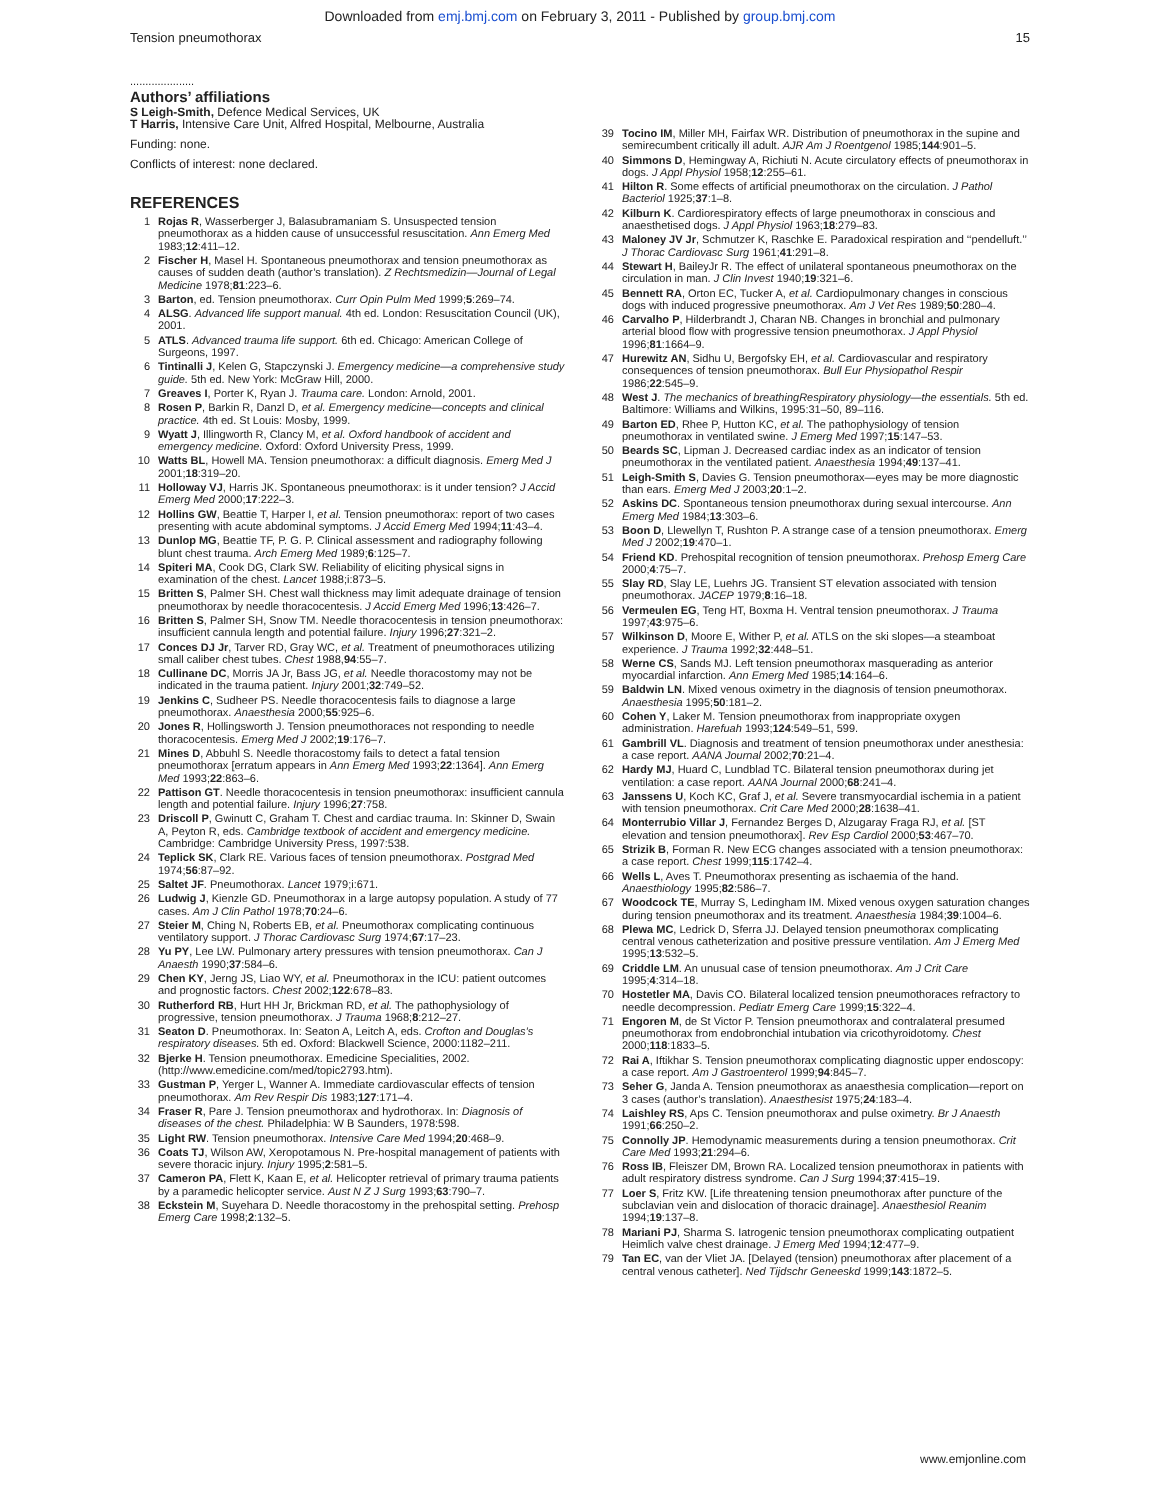Downloaded from emj.bmj.com on February 3, 2011 - Published by group.bmj.com
Tension pneumothorax 15
.....................
Authors’ affiliations
S Leigh-Smith, Defence Medical Services, UK
T Harris, Intensive Care Unit, Alfred Hospital, Melbourne, Australia
Funding: none.
Conflicts of interest: none declared.
REFERENCES
1 Rojas R, Wasserberger J, Balasubramaniam S. Unsuspected tension pneumothorax as a hidden cause of unsuccessful resuscitation. Ann Emerg Med 1983;12:411–12.
2 Fischer H, Masel H. Spontaneous pneumothorax and tension pneumothorax as causes of sudden death (author’s translation). Z Rechtsmedizin—Journal of Legal Medicine 1978;81:223–6.
3 Barton, ed. Tension pneumothorax. Curr Opin Pulm Med 1999;5:269–74.
4 ALSG. Advanced life support manual. 4th ed. London: Resuscitation Council (UK), 2001.
5 ATLS. Advanced trauma life support. 6th ed. Chicago: American College of Surgeons, 1997.
6 Tintinalli J, Kelen G, Stapczynski J. Emergency medicine—a comprehensive study guide. 5th ed. New York: McGraw Hill, 2000.
7 Greaves I, Porter K, Ryan J. Trauma care. London: Arnold, 2001.
8 Rosen P, Barkin R, Danzl D, et al. Emergency medicine—concepts and clinical practice. 4th ed. St Louis: Mosby, 1999.
9 Wyatt J, Illingworth R, Clancy M, et al. Oxford handbook of accident and emergency medicine. Oxford: Oxford University Press, 1999.
10 Watts BL, Howell MA. Tension pneumothorax: a difficult diagnosis. Emerg Med J 2001;18:319–20.
11 Holloway VJ, Harris JK. Spontaneous pneumothorax: is it under tension? J Accid Emerg Med 2000;17:222–3.
12 Hollins GW, Beattie T, Harper I, et al. Tension pneumothorax: report of two cases presenting with acute abdominal symptoms. J Accid Emerg Med 1994;11:43–4.
13 Dunlop MG, Beattie TF, P. G. P. Clinical assessment and radiography following blunt chest trauma. Arch Emerg Med 1989;6:125–7.
14 Spiteri MA, Cook DG, Clark SW. Reliability of eliciting physical signs in examination of the chest. Lancet 1988;i:873–5.
15 Britten S, Palmer SH. Chest wall thickness may limit adequate drainage of tension pneumothorax by needle thoracocentesis. J Accid Emerg Med 1996;13:426–7.
16 Britten S, Palmer SH, Snow TM. Needle thoracocentesis in tension pneumothorax: insufficient cannula length and potential failure. Injury 1996;27:321–2.
17 Conces DJ Jr, Tarver RD, Gray WC, et al. Treatment of pneumothoraces utilizing small caliber chest tubes. Chest 1988,94:55–7.
18 Cullinane DC, Morris JA Jr, Bass JG, et al. Needle thoracostomy may not be indicated in the trauma patient. Injury 2001;32:749–52.
19 Jenkins C, Sudheer PS. Needle thoracocentesis fails to diagnose a large pneumothorax. Anaesthesia 2000;55:925–6.
20 Jones R, Hollingsworth J. Tension pneumothoraces not responding to needle thoracocentesis. Emerg Med J 2002;19:176–7.
21 Mines D, Abbuhl S. Needle thoracostomy fails to detect a fatal tension pneumothorax [erratum appears in Ann Emerg Med 1993;22:1364]. Ann Emerg Med 1993;22:863–6.
22 Pattison GT. Needle thoracocentesis in tension pneumothorax: insufficient cannula length and potential failure. Injury 1996;27:758.
23 Driscoll P, Gwinutt C, Graham T. Chest and cardiac trauma. In: Skinner D, Swain A, Peyton R, eds. Cambridge textbook of accident and emergency medicine. Cambridge: Cambridge University Press, 1997:538.
24 Teplick SK, Clark RE. Various faces of tension pneumothorax. Postgrad Med 1974;56:87–92.
25 Saltet JF. Pneumothorax. Lancet 1979;i:671.
26 Ludwig J, Kienzle GD. Pneumothorax in a large autopsy population. A study of 77 cases. Am J Clin Pathol 1978;70:24–6.
27 Steier M, Ching N, Roberts EB, et al. Pneumothorax complicating continuous ventilatory support. J Thorac Cardiovasc Surg 1974;67:17–23.
28 Yu PY, Lee LW. Pulmonary artery pressures with tension pneumothorax. Can J Anaesth 1990;37:584–6.
29 Chen KY, Jerng JS, Liao WY, et al. Pneumothorax in the ICU: patient outcomes and prognostic factors. Chest 2002;122:678–83.
30 Rutherford RB, Hurt HH Jr, Brickman RD, et al. The pathophysiology of progressive, tension pneumothorax. J Trauma 1968;8:212–27.
31 Seaton D. Pneumothorax. In: Seaton A, Leitch A, eds. Crofton and Douglas’s respiratory diseases. 5th ed. Oxford: Blackwell Science, 2000:1182–211.
32 Bjerke H. Tension pneumothorax. Emedicine Specialities, 2002. (http://www.emedicine.com/med/topic2793.htm).
33 Gustman P, Yerger L, Wanner A. Immediate cardiovascular effects of tension pneumothorax. Am Rev Respir Dis 1983;127:171–4.
34 Fraser R, Pare J. Tension pneumothorax and hydrothorax. In: Diagnosis of diseases of the chest. Philadelphia: W B Saunders, 1978:598.
35 Light RW. Tension pneumothorax. Intensive Care Med 1994;20:468–9.
36 Coats TJ, Wilson AW, Xeropotamous N. Pre-hospital management of patients with severe thoracic injury. Injury 1995;2:581–5.
37 Cameron PA, Flett K, Kaan E, et al. Helicopter retrieval of primary trauma patients by a paramedic helicopter service. Aust N Z J Surg 1993;63:790–7.
38 Eckstein M, Suyehara D. Needle thoracostomy in the prehospital setting. Prehosp Emerg Care 1998;2:132–5.
39 Tocino IM, Miller MH, Fairfax WR. Distribution of pneumothorax in the supine and semirecumbent critically ill adult. AJR Am J Roentgenol 1985;144:901–5.
40 Simmons D, Hemingway A, Richiuti N. Acute circulatory effects of pneumothorax in dogs. J Appl Physiol 1958;12:255–61.
41 Hilton R. Some effects of artificial pneumothorax on the circulation. J Pathol Bacteriol 1925;37:1–8.
42 Kilburn K. Cardiorespiratory effects of large pneumothorax in conscious and anaesthetised dogs. J Appl Physiol 1963;18:279–83.
43 Maloney JV Jr, Schmutzer K, Raschke E. Paradoxical respiration and ‘‘pendelluft.’’ J Thorac Cardiovasc Surg 1961;41:291–8.
44 Stewart H, BaileyJr R. The effect of unilateral spontaneous pneumothorax on the circulation in man. J Clin Invest 1940;19:321–6.
45 Bennett RA, Orton EC, Tucker A, et al. Cardiopulmonary changes in conscious dogs with induced progressive pneumothorax. Am J Vet Res 1989;50:280–4.
46 Carvalho P, Hilderbrandt J, Charan NB. Changes in bronchial and pulmonary arterial blood flow with progressive tension pneumothorax. J Appl Physiol 1996;81:1664–9.
47 Hurewitz AN, Sidhu U, Bergofsky EH, et al. Cardiovascular and respiratory consequences of tension pneumothorax. Bull Eur Physiopathol Respir 1986;22:545–9.
48 West J. The mechanics of breathingRespiratory physiology—the essentials. 5th ed. Baltimore: Williams and Wilkins, 1995:31–50, 89–116.
49 Barton ED, Rhee P, Hutton KC, et al. The pathophysiology of tension pneumothorax in ventilated swine. J Emerg Med 1997;15:147–53.
50 Beards SC, Lipman J. Decreased cardiac index as an indicator of tension pneumothorax in the ventilated patient. Anaesthesia 1994;49:137–41.
51 Leigh-Smith S, Davies G. Tension pneumothorax—eyes may be more diagnostic than ears. Emerg Med J 2003;20:1–2.
52 Askins DC. Spontaneous tension pneumothorax during sexual intercourse. Ann Emerg Med 1984;13:303–6.
53 Boon D, Llewellyn T, Rushton P. A strange case of a tension pneumothorax. Emerg Med J 2002;19:470–1.
54 Friend KD. Prehospital recognition of tension pneumothorax. Prehosp Emerg Care 2000;4:75–7.
55 Slay RD, Slay LE, Luehrs JG. Transient ST elevation associated with tension pneumothorax. JACEP 1979;8:16–18.
56 Vermeulen EG, Teng HT, Boxma H. Ventral tension pneumothorax. J Trauma 1997;43:975–6.
57 Wilkinson D, Moore E, Wither P, et al. ATLS on the ski slopes—a steamboat experience. J Trauma 1992;32:448–51.
58 Werne CS, Sands MJ. Left tension pneumothorax masquerading as anterior myocardial infarction. Ann Emerg Med 1985;14:164–6.
59 Baldwin LN. Mixed venous oximetry in the diagnosis of tension pneumothorax. Anaesthesia 1995;50:181–2.
60 Cohen Y, Laker M. Tension pneumothorax from inappropriate oxygen administration. Harefuah 1993;124:549–51, 599.
61 Gambrill VL. Diagnosis and treatment of tension pneumothorax under anesthesia: a case report. AANA Journal 2002;70:21–4.
62 Hardy MJ, Huard C, Lundblad TC. Bilateral tension pneumothorax during jet ventilation: a case report. AANA Journal 2000;68:241–4.
63 Janssens U, Koch KC, Graf J, et al. Severe transmyocardial ischemia in a patient with tension pneumothorax. Crit Care Med 2000;28:1638–41.
64 Monterrubio Villar J, Fernandez Berges D, Alzugaray Fraga RJ, et al. [ST elevation and tension pneumothorax]. Rev Esp Cardiol 2000;53:467–70.
65 Strizik B, Forman R. New ECG changes associated with a tension pneumothorax: a case report. Chest 1999;115:1742–4.
66 Wells L, Aves T. Pneumothorax presenting as ischaemia of the hand. Anaesthiology 1995;82:586–7.
67 Woodcock TE, Murray S, Ledingham IM. Mixed venous oxygen saturation changes during tension pneumothorax and its treatment. Anaesthesia 1984;39:1004–6.
68 Plewa MC, Ledrick D, Sferra JJ. Delayed tension pneumothorax complicating central venous catheterization and positive pressure ventilation. Am J Emerg Med 1995;13:532–5.
69 Criddle LM. An unusual case of tension pneumothorax. Am J Crit Care 1995;4:314–18.
70 Hostetler MA, Davis CO. Bilateral localized tension pneumothoraces refractory to needle decompression. Pediatr Emerg Care 1999;15:322–4.
71 Engoren M, de St Victor P. Tension pneumothorax and contralateral presumed pneumothorax from endobronchial intubation via cricothyroidotomy. Chest 2000;118:1833–5.
72 Rai A, Iftikhar S. Tension pneumothorax complicating diagnostic upper endoscopy: a case report. Am J Gastroenterol 1999;94:845–7.
73 Seher G, Janda A. Tension pneumothorax as anaesthesia complication—report on 3 cases (author’s translation). Anaesthesist 1975;24:183–4.
74 Laishley RS, Aps C. Tension pneumothorax and pulse oximetry. Br J Anaesth 1991;66:250–2.
75 Connolly JP. Hemodynamic measurements during a tension pneumothorax. Crit Care Med 1993;21:294–6.
76 Ross IB, Fleiszer DM, Brown RA. Localized tension pneumothorax in patients with adult respiratory distress syndrome. Can J Surg 1994;37:415–19.
77 Loer S, Fritz KW. [Life threatening tension pneumothorax after puncture of the subclavian vein and dislocation of thoracic drainage]. Anaesthesiol Reanim 1994;19:137–8.
78 Mariani PJ, Sharma S. Iatrogenic tension pneumothorax complicating outpatient Heimlich valve chest drainage. J Emerg Med 1994;12:477–9.
79 Tan EC, van der Vliet JA. [Delayed (tension) pneumothorax after placement of a central venous catheter]. Ned Tijdschr Geneeskd 1999;143:1872–5.
www.emjonline.com